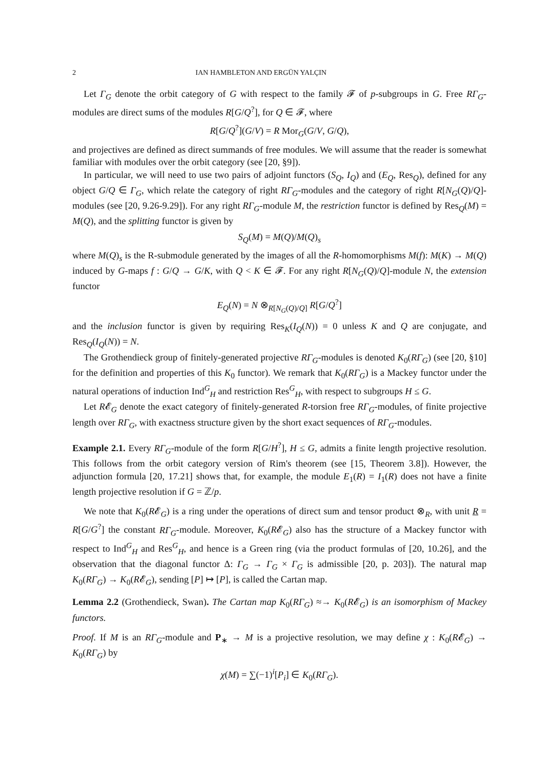2 IAN HAMBLETON AND ERGÜN YALÇIN
Let Γ<sub>G</sub> denote the orbit category of G with respect to the family 𝓕 of p-subgroups in G. Free RΓ<sub>G</sub>-modules are direct sums of the modules R[G/Q<sup>?</sup>], for Q ∈ 𝓕, where
R[G/Q<sup>?</sup>](G/V) = R Mor<sub>G</sub>(G/V, G/Q),
and projectives are defined as direct summands of free modules. We will assume that the reader is somewhat familiar with modules over the orbit category (see [20, §9]).
In particular, we will need to use two pairs of adjoint functors (S<sub>Q</sub>, I<sub>Q</sub>) and (E<sub>Q</sub>, Res<sub>Q</sub>), defined for any object G/Q ∈ Γ<sub>G</sub>, which relate the category of right RΓ<sub>G</sub>-modules and the category of right R[N<sub>G</sub>(Q)/Q]-modules (see [20, 9.26-9.29]). For any right RΓ<sub>G</sub>-module M, the restriction functor is defined by Res<sub>Q</sub>(M) = M(Q), and the splitting functor is given by
S<sub>Q</sub>(M) = M(Q)/M(Q)<sub>s</sub>
where M(Q)<sub>s</sub> is the R-submodule generated by the images of all the R-homomorphisms M(f): M(K) → M(Q) induced by G-maps f : G/Q → G/K, with Q < K ∈ 𝓕. For any right R[N<sub>G</sub>(Q)/Q]-module N, the extension functor
E<sub>Q</sub>(N) = N ⊗<sub>R[N<sub>G</sub>(Q)/Q]</sub> R[G/Q<sup>?</sup>]
and the inclusion functor is given by requiring Res<sub>K</sub>(I<sub>Q</sub>(N)) = 0 unless K and Q are conjugate, and Res<sub>Q</sub>(I<sub>Q</sub>(N)) = N.
The Grothendieck group of finitely-generated projective RΓ<sub>G</sub>-modules is denoted K<sub>0</sub>(RΓ<sub>G</sub>) (see [20, §10] for the definition and properties of this K<sub>0</sub> functor). We remark that K<sub>0</sub>(RΓ<sub>G</sub>) is a Mackey functor under the natural operations of induction Ind<sup>G</sup><sub>H</sub> and restriction Res<sup>G</sup><sub>H</sub>, with respect to subgroups H ≤ G.
Let R𝓔<sub>G</sub> denote the exact category of finitely-generated R-torsion free RΓ<sub>G</sub>-modules, of finite projective length over RΓ<sub>G</sub>, with exactness structure given by the short exact sequences of RΓ<sub>G</sub>-modules.
Example 2.1. Every RΓ<sub>G</sub>-module of the form R[G/H<sup>?</sup>], H ≤ G, admits a finite length projective resolution. This follows from the orbit category version of Rim's theorem (see [15, Theorem 3.8]). However, the adjunction formula [20, 17.21] shows that, for example, the module E<sub>1</sub>(R) = I<sub>1</sub>(R) does not have a finite length projective resolution if G = ℤ/p.
We note that K<sub>0</sub>(R𝓔<sub>G</sub>) is a ring under the operations of direct sum and tensor product ⊗<sub>R</sub>, with unit R = R[G/G<sup>?</sup>] the constant RΓ<sub>G</sub>-module. Moreover, K<sub>0</sub>(R𝓔<sub>G</sub>) also has the structure of a Mackey functor with respect to Ind<sup>G</sup><sub>H</sub> and Res<sup>G</sup><sub>H</sub>, and hence is a Green ring (via the product formulas of [20, 10.26], and the observation that the diagonal functor Δ: Γ<sub>G</sub> → Γ<sub>G</sub> × Γ<sub>G</sub> is admissible [20, p. 203]). The natural map K<sub>0</sub>(RΓ<sub>G</sub>) → K<sub>0</sub>(R𝓔<sub>G</sub>), sending [P] ↦ [P], is called the Cartan map.
Lemma 2.2 (Grothendieck, Swan). The Cartan map K<sub>0</sub>(RΓ<sub>G</sub>) ≈→ K<sub>0</sub>(R𝓔<sub>G</sub>) is an isomorphism of Mackey functors.
Proof. If M is an RΓ<sub>G</sub>-module and P<sub>∗</sub> → M is a projective resolution, we may define χ : K<sub>0</sub>(R𝓔<sub>G</sub>) → K<sub>0</sub>(RΓ<sub>G</sub>) by
χ(M) = ∑(−1)<sup>i</sup>[P<sub>i</sub>] ∈ K<sub>0</sub>(RΓ<sub>G</sub>).